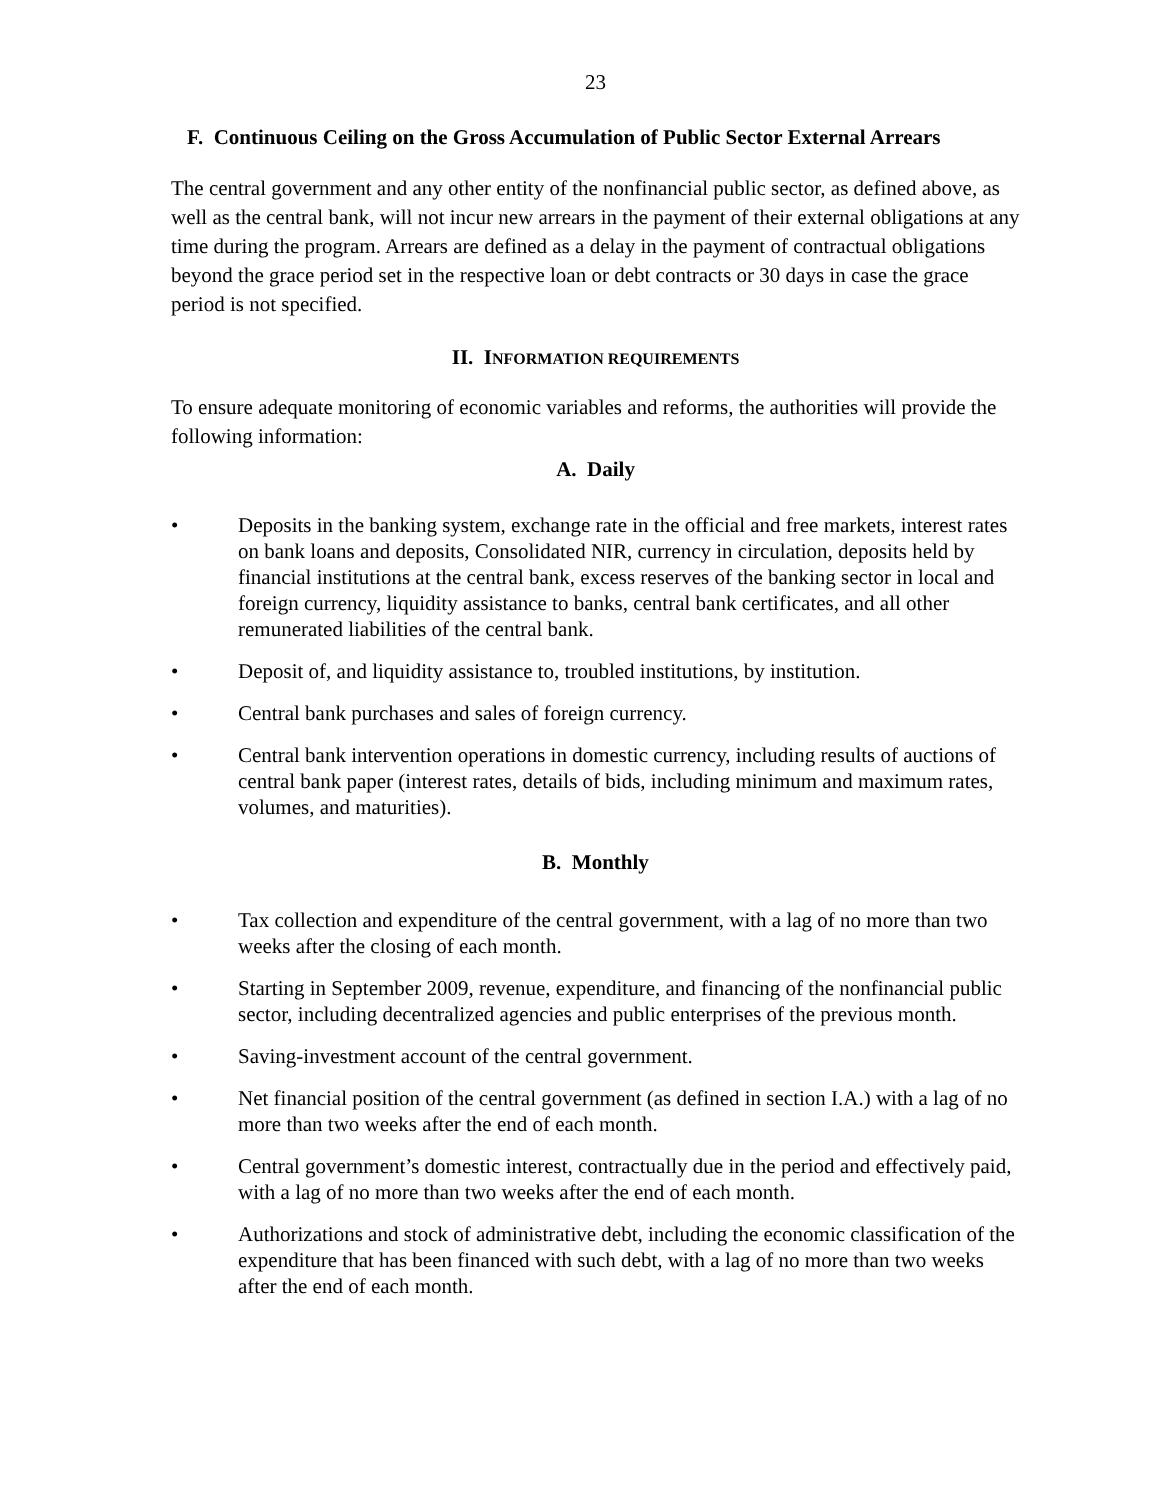23
F. Continuous Ceiling on the Gross Accumulation of Public Sector External Arrears
The central government and any other entity of the nonfinancial public sector, as defined above, as well as the central bank, will not incur new arrears in the payment of their external obligations at any time during the program. Arrears are defined as a delay in the payment of contractual obligations beyond the grace period set in the respective loan or debt contracts or 30 days in case the grace period is not specified.
II. INFORMATION REQUIREMENTS
To ensure adequate monitoring of economic variables and reforms, the authorities will provide the following information:
A. Daily
• Deposits in the banking system, exchange rate in the official and free markets, interest rates on bank loans and deposits, Consolidated NIR, currency in circulation, deposits held by financial institutions at the central bank, excess reserves of the banking sector in local and foreign currency, liquidity assistance to banks, central bank certificates, and all other remunerated liabilities of the central bank.
• Deposit of, and liquidity assistance to, troubled institutions, by institution.
• Central bank purchases and sales of foreign currency.
• Central bank intervention operations in domestic currency, including results of auctions of central bank paper (interest rates, details of bids, including minimum and maximum rates, volumes, and maturities).
B. Monthly
• Tax collection and expenditure of the central government, with a lag of no more than two weeks after the closing of each month.
• Starting in September 2009, revenue, expenditure, and financing of the nonfinancial public sector, including decentralized agencies and public enterprises of the previous month.
• Saving-investment account of the central government.
• Net financial position of the central government (as defined in section I.A.) with a lag of no more than two weeks after the end of each month.
• Central government’s domestic interest, contractually due in the period and effectively paid, with a lag of no more than two weeks after the end of each month.
• Authorizations and stock of administrative debt, including the economic classification of the expenditure that has been financed with such debt, with a lag of no more than two weeks after the end of each month.